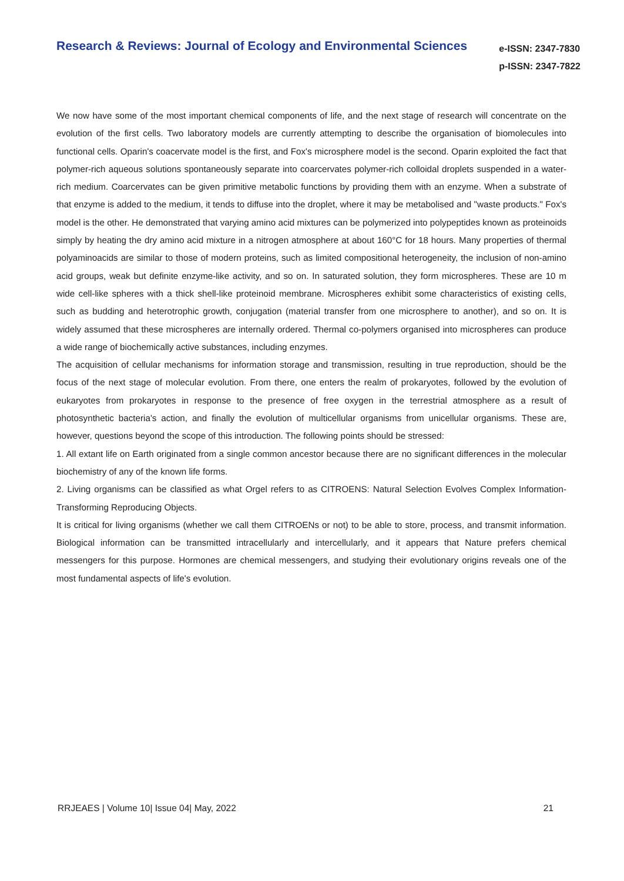Research & Reviews: Journal of Ecology and Environmental Sciences
e-ISSN: 2347-7830
p-ISSN: 2347-7822
We now have some of the most important chemical components of life, and the next stage of research will concentrate on the evolution of the first cells. Two laboratory models are currently attempting to describe the organisation of biomolecules into functional cells. Oparin's coacervate model is the first, and Fox's microsphere model is the second. Oparin exploited the fact that polymer-rich aqueous solutions spontaneously separate into coarcervates polymer-rich colloidal droplets suspended in a water-rich medium. Coarcervates can be given primitive metabolic functions by providing them with an enzyme. When a substrate of that enzyme is added to the medium, it tends to diffuse into the droplet, where it may be metabolised and "waste products." Fox's model is the other. He demonstrated that varying amino acid mixtures can be polymerized into polypeptides known as proteinoids simply by heating the dry amino acid mixture in a nitrogen atmosphere at about 160°C for 18 hours. Many properties of thermal polyaminoacids are similar to those of modern proteins, such as limited compositional heterogeneity, the inclusion of non-amino acid groups, weak but definite enzyme-like activity, and so on. In saturated solution, they form microspheres. These are 10 m wide cell-like spheres with a thick shell-like proteinoid membrane. Microspheres exhibit some characteristics of existing cells, such as budding and heterotrophic growth, conjugation (material transfer from one microsphere to another), and so on. It is widely assumed that these microspheres are internally ordered. Thermal co-polymers organised into microspheres can produce a wide range of biochemically active substances, including enzymes.
The acquisition of cellular mechanisms for information storage and transmission, resulting in true reproduction, should be the focus of the next stage of molecular evolution. From there, one enters the realm of prokaryotes, followed by the evolution of eukaryotes from prokaryotes in response to the presence of free oxygen in the terrestrial atmosphere as a result of photosynthetic bacteria's action, and finally the evolution of multicellular organisms from unicellular organisms. These are, however, questions beyond the scope of this introduction. The following points should be stressed:
1. All extant life on Earth originated from a single common ancestor because there are no significant differences in the molecular biochemistry of any of the known life forms.
2. Living organisms can be classified as what Orgel refers to as CITROENS: Natural Selection Evolves Complex Information-Transforming Reproducing Objects.
It is critical for living organisms (whether we call them CITROENs or not) to be able to store, process, and transmit information. Biological information can be transmitted intracellularly and intercellularly, and it appears that Nature prefers chemical messengers for this purpose. Hormones are chemical messengers, and studying their evolutionary origins reveals one of the most fundamental aspects of life's evolution.
RRJEAES | Volume 10| Issue 04| May, 2022 21